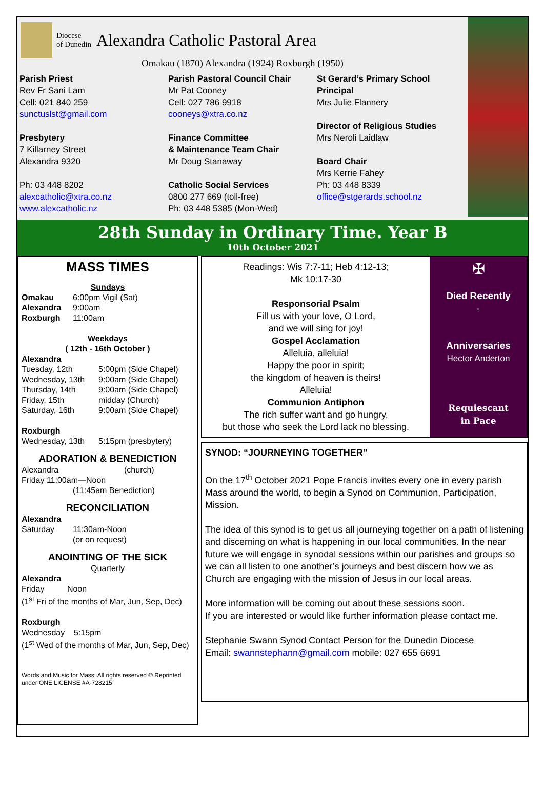Diocese
of Dunedin
Alexandra Catholic Pastoral Area
Omakau (1870) Alexandra (1924) Roxburgh (1950)
Parish Priest
Rev Fr Sani Lam
Cell: 021 840 259
sunctuslst@gmail.com
Presbytery
7 Killarney Street
Alexandra 9320
Ph: 03 448 8202
alexcatholic@xtra.co.nz
www.alexcatholic.nz
Parish Pastoral Council Chair
Mr Pat Cooney
Cell: 027 786 9918
cooneys@xtra.co.nz
Finance Committee
& Maintenance Team Chair
Mr Doug Stanaway
Catholic Social Services
0800 277 669 (toll-free)
Ph: 03 448 5385 (Mon-Wed)
St Gerard’s Primary School Principal
Mrs Julie Flannery
Director of Religious Studies
Mrs Neroli Laidlaw
Board Chair
Mrs Kerrie Fahey
Ph: 03 448 8339
office@stgerards.school.nz
28th Sunday in Ordinary Time. Year B
10th October 2021
MASS TIMES
Sundays
Omakau 6:00pm Vigil (Sat)
Alexandra 9:00am
Roxburgh 11:00am
Weekdays
( 12th - 16th October )
Alexandra
Tuesday, 12th 5:00pm (Side Chapel)
Wednesday, 13th 9:00am (Side Chapel)
Thursday, 14th 9:00am (Side Chapel)
Friday, 15th midday (Church)
Saturday, 16th 9:00am (Side Chapel)
Roxburgh
Wednesday, 13th 5:15pm (presbytery)
ADORATION & BENEDICTION
Alexandra (church)
Friday 11:00am—Noon
(11:45am Benediction)
RECONCILIATION
Alexandra
Saturday 11:30am-Noon
(or on request)
ANOINTING OF THE SICK
Quarterly
Alexandra
Friday Noon
(1<sup>st</sup> Fri of the months of Mar, Jun, Sep, Dec)
Roxburgh
Wednesday 5:15pm
(1<sup>st</sup> Wed of the months of Mar, Jun, Sep, Dec)
Words and Music for Mass: All rights reserved © Reprinted under ONE LICENSE #A-728215
Readings: Wis 7:7-11; Heb 4:12-13;
Mk 10:17-30
Responsorial Psalm
Fill us with your love, O Lord,
and we will sing for joy!
Gospel Acclamation
Alleluia, alleluia!
Happy the poor in spirit;
the kingdom of heaven is theirs!
Alleluia!
Communion Antiphon
The rich suffer want and go hungry,
but those who seek the Lord lack no blessing.
✠
Died Recently
-
Anniversaries
Hector Anderton
Requiescant
in Pace
SYNOD: “JOURNEYING TOGETHER”
On the 17<sup>th</sup> October 2021 Pope Francis invites every one in every parish Mass around the world, to begin a Synod on Communion, Participation, Mission.
The idea of this synod is to get us all journeying together on a path of listening and discerning on what is happening in our local communities. In the near future we will engage in synodal sessions within our parishes and groups so we can all listen to one another’s journeys and best discern how we as Church are engaging with the mission of Jesus in our local areas.
More information will be coming out about these sessions soon.
If you are interested or would like further information please contact me.
Stephanie Swann Synod Contact Person for the Dunedin Diocese
Email: swannstephann@gmail.com mobile: 027 655 6691